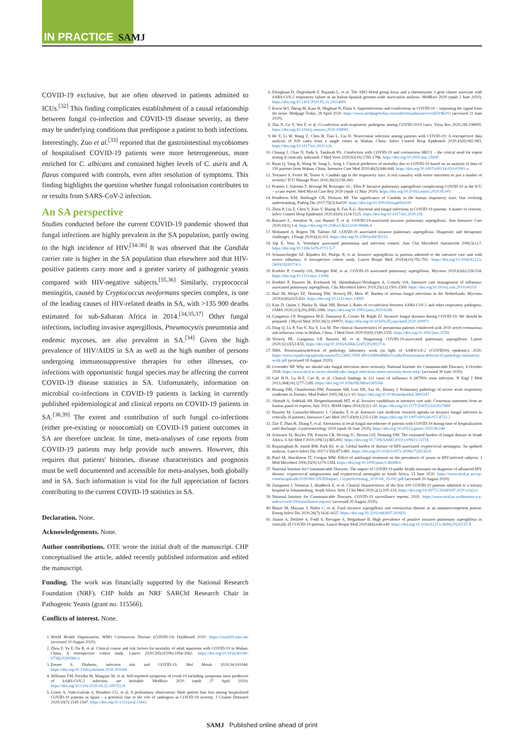IN PRACTICE SAMJ
COVID-19 exclusive, but are often observed in patients admitted to ICUs.<sup>[32]</sup> This finding complicates establishment of a causal relationship between fungal co-infection and COVID-19 disease severity, as there may be underlying conditions that predispose a patient to both infections. Interestingly, Zuo et al.<sup>[33]</sup> reported that the gastrointestinal mycobiomes of hospitalised COVID-19 patients were more heterogeneous, more enriched for C. albicans and contained higher levels of C. auris and A. flavus compared with controls, even after resolution of symptoms. This finding highlights the question whether fungal colonisation contributes to or results from SARS-CoV-2 infection.
An SA perspective
Studies conducted before the current COVID-19 pandemic showed that fungal infections are highly prevalent in the SA population, partly owing to the high incidence of HIV.<sup>[34-36]</sup> It was observed that the Candida carrier rate is higher in the SA population than elsewhere and that HIV-positive patients carry more and a greater variety of pathogenic yeasts compared with HIV-negative subjects.<sup>[35,36]</sup> Similarly, cryptococcal meningitis, caused by Cryptococcus neoformans species complex, is one of the leading causes of HIV-related deaths in SA, with >135 900 deaths estimated for sub-Saharan Africa in 2014.<sup>[34,35,37]</sup> Other fungal infections, including invasive aspergillosis, Pneumocystis pneumonia and endemic mycoses, are also prevalent in SA.<sup>[34]</sup> Given the high prevalence of HIV/AIDS in SA as well as the high number of persons undergoing immunosuppressive therapies for other illnesses, co-infections with opportunistic fungal species may be affecting the current COVID-19 disease statistics in SA. Unfortunately, information on microbial co-infections in COVID-19 patients is lacking in currently published epidemiological and clinical reports on COVID-19 patients in SA.<sup>[38,39]</sup> The extent and contribution of such fungal co-infections (either pre-existing or nosocomial) on COVID-19 patient outcomes in SA are therefore unclear. In time, meta-analyses of case reports from COVID-19 patients may help provide such answers. However, this requires that patients' histories, disease characteristics and prognosis must be well documented and accessible for meta-analyses, both globally and in SA. Such information is vital for the full appreciation of factors contributing to the current COVID-19 statistics in SA.
Declaration. None.
Acknowledgements. None.
Author contributions. OTE wrote the initial draft of the manuscript. CHP conceptualised the article, added recently published information and edited the manuscript.
Funding. The work was financially supported by the National Research Foundation (NRF). CHP holds an NRF SARChI Research Chair in Pathogenic Yeasts (grant no. 115566).
Conflicts of interest. None.
1. World Health Organization. WHO Coronavirus Disease (COVID-19) Dashboard 2020. https://covid19.who.int/ (accessed 20 August 2020).
2. Zhou F, Yu T, Du R, et al. Clinical course and risk factors for mortality of adult inpatients with COVID-19 in Wuhan, China: A retrospective cohort study. Lancet 2020;395(10299):1054-1062. https://doi.org/10.1016/S0140-6736(20)30566-3
3. Erener S. Diabetes, infection risk and COVID-19. Mol Metab 2020;34:101044. https://doi.org/10.1016/j.molmet.2020.101044
4. Williams FM, Freydin M, Mangino M, et al. Self-reported symptoms of covid-19 including symptoms most predictive of SARS-CoV-2 infection, are heritable. MedRxiv 2020 (epub 27 April 2020). https://doi.org/10.1101/2020.04.22.20072124
5. Goren A, Vaño-Galván S, Wambier CG, et al. A preliminary observation: Male pattern hair loss among hospitalized COVID-19 patients in Spain – a potential clue to the role of androgens in COVID-19 severity. J Cosmet Dermatol 2020;19(7):1545-1547. https://doi.org/10.1111/jocd.13443
6. Ellinghaus D, Degenhardt F, Bujanda L, et al. The ABO blood group locus and a chromosome 3 gene cluster associate with SARS-CoV-2 respiratory failure in an Italian-Spanish genome-wide association analysis. MedRxiv 2020 (epub 2 June 2020). https://doi.org/10.1101/2020.05.31.20114991
7. Kwon WJ, Zheng M, Kaur H, Magbual N, Dalai S. Superinfections and coinfections in COVID-19 – separating the signal from the noise. Medpage Today, 28 April 2020. https://www.medpagetoday.com/infectiousdisease/covid19/86192 (accessed 21 June 2020).
8. Zhu X, Ge Y, Wu T, et al. Co-infection with respiratory pathogens among COVID-2019 cases. Virus Res 2020;285:198005. https://doi.org/10.1016/j.virusres.2020.198005
9. He Y, Li W, Wang Z, Chen H, Tian L, Liu D. Nosocomial infection among patients with COVID-19: A retrospective data analysis of 918 cases from a single center in Wuhan, China. Infect Control Hosp Epidemiol 2020;41(8):982-983. https://doi.org/10.1017/ice.2020.126
10. Chaung J, Chan D, Pada S, Tambyah PA. Coinfection with COVID-19 and coronavirus HKU1 – the critical need for repeat testing if clinically indicated. J Med Virol 2020;92(10):1785-1786. https://doi.org/10.1002/jmv.25890
11. Ruan Q, Yang K, Wang W, Jiang L, Song J. Clinical predictors of mortality due to COVID-19 based on an analysis of data of 150 patients from Wuhan, China. Intensive Care Med 2020;46(5):846-848. https://doi.org/10.1007/s00134-020-05991-x
12. Terraneo S, Ferrer M, Torres A. Candida spp in the respiratory tract. A real causality with worse outcomes or just a marker of severity? ICU Manage Pract 2016;16(3):158-160.
13. Pratters J, Valentin T, Hoenigl M, Reisinger AC, Eller P. Invasive pulmonary aspergillosis complicating COVID-19 in the ICU – a case report. Med Mycol Case Rep 2020 (epub 11 May 2020). https://doi.org/10.1016/j.mmcr.2020.05.001
14. Pendleton KM, Huffnagle GB, Dickson RP. The significance of Candida in the human respiratory tract: Our evolving understanding. Pathog Dis 2017;75(3):ftx029. https://doi.org/10.1093/femspd/ftx029
15. Zhou P, Liu Z, Chen Y, Xiao Y, Huang X, Fan X-G. Bacterial and fungal infections in COVID-19 patients: A matter of concern. Infect Control Hosp Epidemiol 2020;41(9):1124-1125. https://doi.org/10.1017/ice.2020.156
16. Rutsaert L, Steinfort N, van Hunsel T, et al. COVID-19-associated invasive pulmonary aspergillosis. Ann Intensive Care 2020;10(1):1-4. https://doi.org/10.1186/s13613-020-00686-4
17. Mohamed A, Rogers TR, Talento AF. COVID-19 associated invasive pulmonary aspergillosis: Diagnostic and therapeutic challenges. J Fungi 2020;6(3):115. https://doi.org/10.3390/jof6030115
18. Alp E, Voss A. Ventilator associated pneumonia and infection control. Ann Clin Microbiol Antimicrob 2006;5(1):7. https://doi.org/10.1186/1476-0711-5-7
19. Schauwvlieghe AF, Rijnders BJ, Philips N, et al. Invasive aspergillosis in patients admitted to the intensive care unit with severe influenza: A retrospective cohort study. Lancet Respir Med 2018;6(10):782-792. https://doi.org/10.1016/S2213-2600(18)30274-1
20. Koehler P, Cornely OA, Böttiger BW, et al. COVID-19 associated pulmonary aspergillosis. Mycoses 2020;63(6):528-534. https://doi.org/10.1111/myc.13096
21. Koehler P, Bassetti M, Kochanek M, Shimabukuro-Vornhagen A, Cornely OA. Intensive care management of influenza-associated pulmonary aspergillosis. Clin Microbiol Infect 2019;25(12):1501-1509. https://doi.org/10.1016/j.cmi.2019.04.031
22. Buil JB, Meijer EF, Denning DW, Verweij PE, Meis JF. Burden of serious fungal infections in the Netherlands. Mycoses 2020;63(6):625-631. https://doi.org/10.1111/myc.13089
23. Kim D, Quinn J, Pinsky B, Shah NH, Brown I. Rates of co-infection between SARS-CoV-2 and other respiratory pathogens. JAMA 2020;323(20):2085-2086. https://doi.org/10.1001/jama.2020.6266
24. Gangneux J-P, Bougnoux M-E, Dannaoui E, Cornet M, Ralph ZJ. Invasive fungal diseases during COVID-19: We should be prepared. J Mycol Med 2020;30(2):100971. https://doi.org/10.1016%2Fj.mycmed.2020.100971
25. Ding Q, Lu P, Fan Y, Xia Y, Liu M. The clinical characteristics of pneumonia patients coinfected with 2019 novel coronavirus and influenza virus in Wuhan, China. J Med Virol 2020;92(9):1549-1555. https://doi.org/10.1002/jmv.25781
26. Verweij PE, Gangneux J-P, Bassetti M, et al. Diagnosing COVID-19-associated pulmonary aspergillosis. Lancet 2020;1(2):E53-E55. https://doi.org/10.1016/S2666-5247(20)30027-6
27. NHS. Prioritisation/deferral of pathology laboratory work (in light of SARSCoV-2 (COVID19) epidemic). 2020. https://www.rcpath.org/uploads/assets/f5123842-950f-49c5-bf69ed866a7ca3da/Prioritisation-deferral-of-pathology-laboratory-work.pdf (accessed 18 August 2020).
28. Govender NP. Why we should take fungal infections more seriously. National Institute for Communicable Diseases, 4 October 2018. https://www.nicd.ac.za/we-should-take-fungal-infections-more-seriously-heres-why/ (accessed 30 June 2020).
29. Gao H-N, Lu H-Z, Cao B, et al. Clinical findings in 111 cases of influenza A (H7N9) virus infection. N Engl J Med 2013;368(24):2277-2285. https://doi.org/10.1056/NEJMoa1305584
30. Hwang DM, Chamberlain DW, Poutanen SM, Low DE, Asa SL, Butany J. Pulmonary pathology of severe acute respiratory syndrome in Toronto. Mod Pathol 2005;18(1):1-10. https://doi.org/10.1038/modpathol.3800247
31. Ahmadi A, Ardehali SH, Beigmohammadi MT, et al. Invasive candidiasis in intensive care unit: Consensus statement from an Iranian panel of experts, July 2013. JRSM Open 2014;5(3):1-10. https://doi.org/10.1177/2042533313517689
32. Bassetti M, Garnacho-Montero J, Calandra T, et al. Intensive care medicine research agenda on invasive fungal infection in critically ill patients. Intensive Care Med 2017;43(9):1225-1238. https://doi.org/10.1007/s00134-017-4731-2
33. Zuo T, Zhan H, Zhang F, et al. Alterations in fecal fungal microbiome of patients with COVID-19 during time of hospitalization until discharge. Gastroenterology 2020 (epub 26 June 2020). https://doi.org/10.1053/j.gastro.2020.06.048
34. Schwartz IS, Boyles TH, Kenyon CR, Hoving JC, Brown GD, Denning DW. The estimated burden of fungal disease in South Africa. S Afr Med J 2019;109(11):885-892. https://doi.org/10.7196/SAMJ.2019.v109i11.13718
35. Rajasingham R, Smith RM, Park BJ, et al. Global burden of disease of HIV-associated cryptococcal meningitis: An updated analysis. Lancet Infect Dis 2017;17(8):873-881. https://doi.org/10.1016/S1473-3099(17)30243-8
36. Patel M, Shackleton JT, Coogan MM. Effect of antifungal treatment on the prevalence of yeasts in HIV-infected subjects. J Med Microbiol 2006;55(9):1279-1284. https://doi.org/10.1099/jmm.0.46588-0
37. National Institute for Communicable Diseases. The impact of COVID-19 public health measures on diagnosis of advanced HIV disease, cryptococcal antigenaemia and cryptococcal meningitis in South Africa. 15 June 2020. https://www.nicd.ac.za/wp-content/uploads/2020/06/COVIDImpact_CryptoScreening_2020-06_15-002.pdf (accessed 20 August 2020).
38. Zamparini J, Venturas J, Shaddock E, et al. Clinical characteristics of the first 100 COVID-19 patients admitted to a tertiary hospital in Johannesburg, South Africa. Wits J Clin Med 2020;2(2):105-114. https://doi.org/10.18772/26180197.2020.v2n2a1
39. National Institute for Communicable Diseases. COVID-19 surveillance reports. 2020. https://www.nicd.ac.za/diseases-a-z-index/covid-19/surveillance-reports/ (accessed 20 August 2020).
40. Blaize M, Mayaux J, Nabet C, et al. Fatal invasive aspergillosis and coronavirus disease in an immunocompetent patient. Emerg Infect Dis 2020;26(7):1636-1637. https://doi.org/10.3201/eid2607.201603
41. Alanio A, Dellière S, Fodil S, Bretagne S, Megarbane B. High prevalence of putative invasive pulmonary aspergillosis in critically ill COVID-19 patients. Lancet Respir Med 2020;8(6):e48-e49. https://doi.org/10.1016/S2213-2600(20)30237-X
SAMJ Published online ahead of print